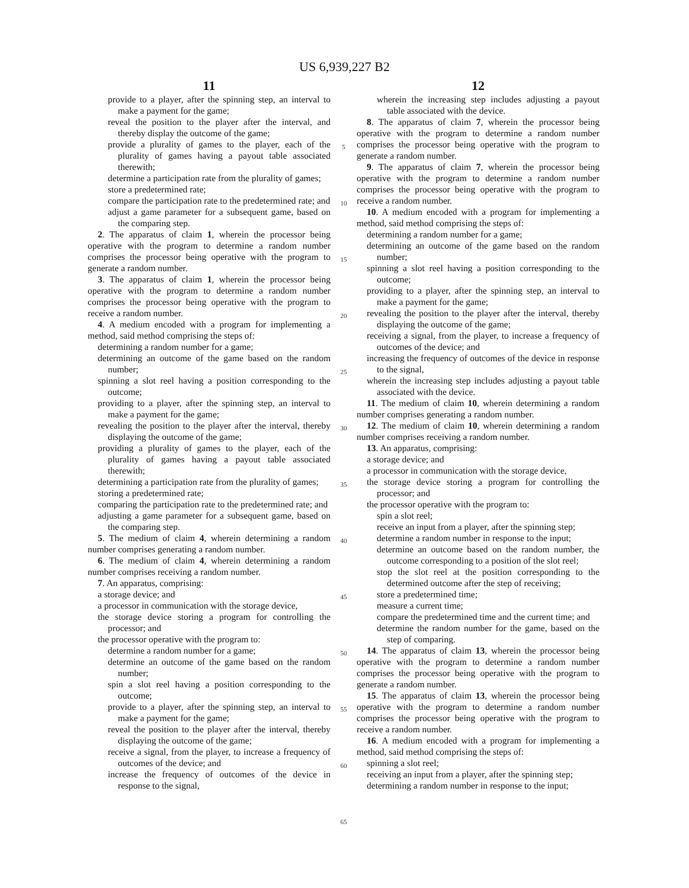US 6,939,227 B2
11
provide to a player, after the spinning step, an interval to make a payment for the game;
reveal the position to the player after the interval, and thereby display the outcome of the game;
provide a plurality of games to the player, each of the plurality of games having a payout table associated therewith;
determine a participation rate from the plurality of games;
store a predetermined rate;
compare the participation rate to the predetermined rate; and
adjust a game parameter for a subsequent game, based on the comparing step.
2. The apparatus of claim 1, wherein the processor being operative with the program to determine a random number comprises the processor being operative with the program to generate a random number.
3. The apparatus of claim 1, wherein the processor being operative with the program to determine a random number comprises the processor being operative with the program to receive a random number.
4. A medium encoded with a program for implementing a method, said method comprising the steps of:
determining a random number for a game;
determining an outcome of the game based on the random number;
spinning a slot reel having a position corresponding to the outcome;
providing to a player, after the spinning step, an interval to make a payment for the game;
revealing the position to the player after the interval, thereby displaying the outcome of the game;
providing a plurality of games to the player, each of the plurality of games having a payout table associated therewith;
determining a participation rate from the plurality of games;
storing a predetermined rate;
comparing the participation rate to the predetermined rate; and
adjusting a game parameter for a subsequent game, based on the comparing step.
5. The medium of claim 4, wherein determining a random number comprises generating a random number.
6. The medium of claim 4, wherein determining a random number comprises receiving a random number.
7. An apparatus, comprising:
a storage device; and
a processor in communication with the storage device,
the storage device storing a program for controlling the processor; and
the processor operative with the program to:
determine a random number for a game;
determine an outcome of the game based on the random number;
spin a slot reel having a position corresponding to the outcome;
provide to a player, after the spinning step, an interval to make a payment for the game;
reveal the position to the player after the interval, thereby displaying the outcome of the game;
receive a signal, from the player, to increase a frequency of outcomes of the device; and
increase the frequency of outcomes of the device in response to the signal,
5
10
15
20
25
30
35
40
45
50
55
60
65
12
wherein the increasing step includes adjusting a payout table associated with the device.
8. The apparatus of claim 7, wherein the processor being operative with the program to determine a random number comprises the processor being operative with the program to generate a random number.
9. The apparatus of claim 7, wherein the processor being operative with the program to determine a random number comprises the processor being operative with the program to receive a random number.
10. A medium encoded with a program for implementing a method, said method comprising the steps of:
determining a random number for a game;
determining an outcome of the game based on the random number;
spinning a slot reel having a position corresponding to the outcome;
providing to a player, after the spinning step, an interval to make a payment for the game;
revealing the position to the player after the interval, thereby displaying the outcome of the game;
receiving a signal, from the player, to increase a frequency of outcomes of the device; and
increasing the frequency of outcomes of the device in response to the signal,
wherein the increasing step includes adjusting a payout table associated with the device.
11. The medium of claim 10, wherein determining a random number comprises generating a random number.
12. The medium of claim 10, wherein determining a random number comprises receiving a random number.
13. An apparatus, comprising:
a storage device; and
a processor in communication with the storage device,
the storage device storing a program for controlling the processor; and
the processor operative with the program to:
spin a slot reel;
receive an input from a player, after the spinning step;
determine a random number in response to the input;
determine an outcome based on the random number, the outcome corresponding to a position of the slot reel;
stop the slot reel at the position corresponding to the determined outcome after the step of receiving;
store a predetermined time;
measure a current time;
compare the predetermined time and the current time; and
determine the random number for the game, based on the step of comparing.
14. The apparatus of claim 13, wherein the processor being operative with the program to determine a random number comprises the processor being operative with the program to generate a random number.
15. The apparatus of claim 13, wherein the processor being operative with the program to determine a random number comprises the processor being operative with the program to receive a random number.
16. A medium encoded with a program for implementing a method, said method comprising the steps of:
spinning a slot reel;
receiving an input from a player, after the spinning step;
determining a random number in response to the input;